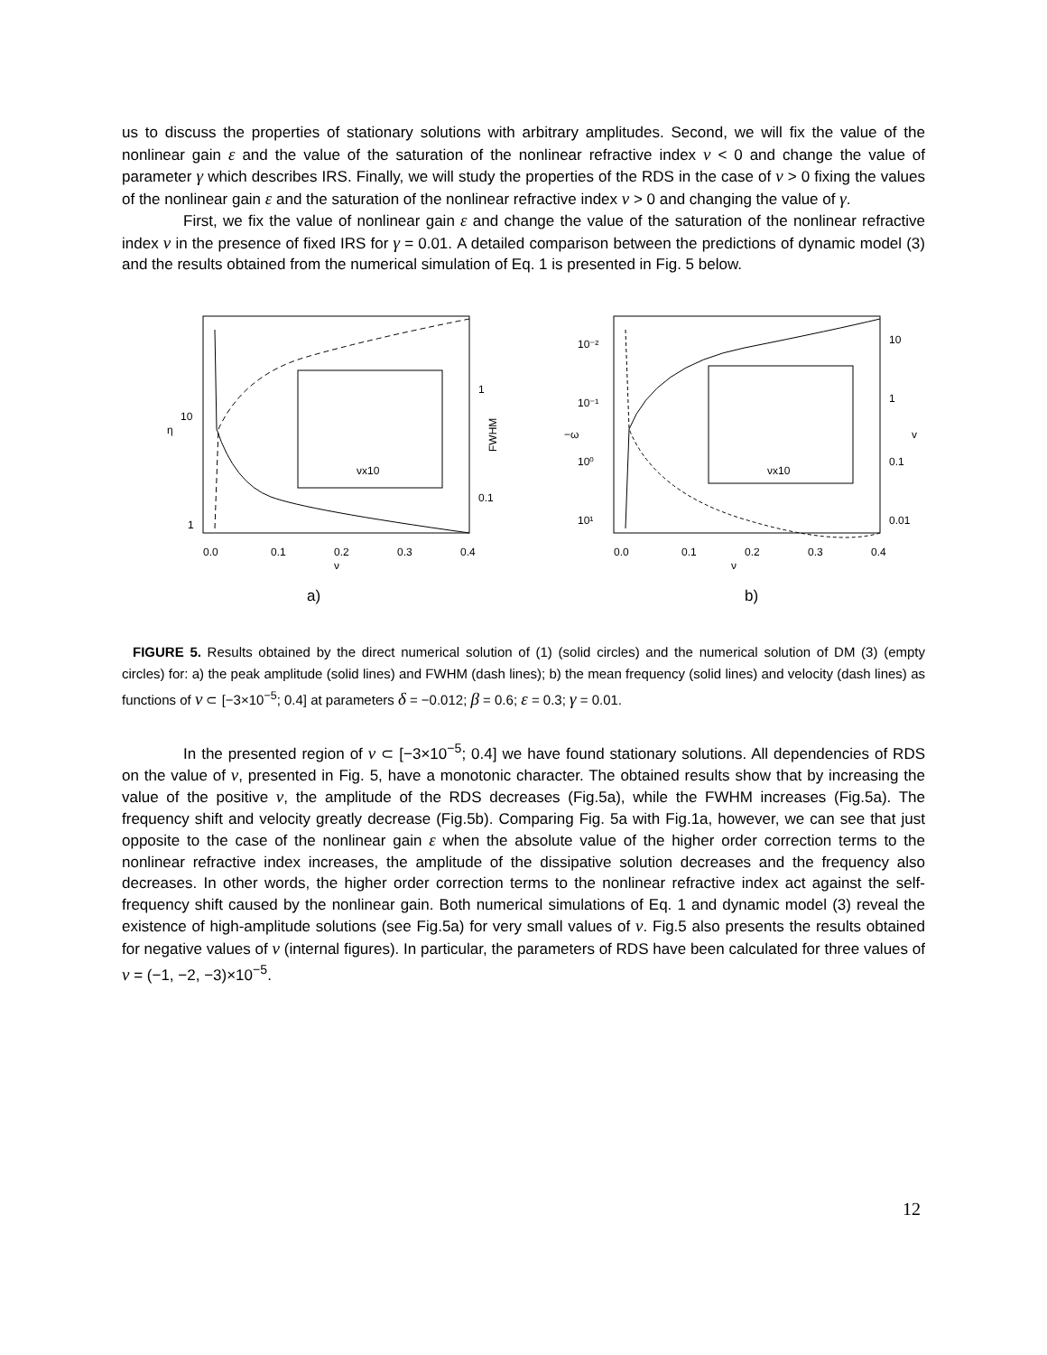us to discuss the properties of stationary solutions with arbitrary amplitudes. Second, we will fix the value of the nonlinear gain ε and the value of the saturation of the nonlinear refractive index ν < 0 and change the value of parameter γ which describes IRS. Finally, we will study the properties of the RDS in the case of ν > 0 fixing the values of the nonlinear gain ε and the saturation of the nonlinear refractive index ν > 0 and changing the value of γ.
First, we fix the value of nonlinear gain ε and change the value of the saturation of the nonlinear refractive index ν in the presence of fixed IRS for γ = 0.01. A detailed comparison between the predictions of dynamic model (3) and the results obtained from the numerical simulation of Eq. 1 is presented in Fig. 5 below.
10
1
η
1
0.1
FWHM
0.0
0.1
0.2
0.3
0.4
ν
a)
νx10
10⁻²
10⁻¹
10⁰
10¹
−ω
10
1
0.1
0.01
v
0.0
0.1
0.2
0.3
0.4
ν
b)
νx10
FIGURE 5. Results obtained by the direct numerical solution of (1) (solid circles) and the numerical solution of DM (3) (empty circles) for: a) the peak amplitude (solid lines) and FWHM (dash lines); b) the mean frequency (solid lines) and velocity (dash lines) as functions of ν ⊂ [−3×10<sup>−5</sup>; 0.4] at parameters δ = −0.012; β = 0.6; ε = 0.3; γ = 0.01.
In the presented region of ν ⊂ [−3×10<sup>−5</sup>; 0.4] we have found stationary solutions. All dependencies of RDS on the value of ν, presented in Fig. 5, have a monotonic character. The obtained results show that by increasing the value of the positive ν, the amplitude of the RDS decreases (Fig.5a), while the FWHM increases (Fig.5a). The frequency shift and velocity greatly decrease (Fig.5b). Comparing Fig. 5a with Fig.1a, however, we can see that just opposite to the case of the nonlinear gain ε when the absolute value of the higher order correction terms to the nonlinear refractive index increases, the amplitude of the dissipative solution decreases and the frequency also decreases. In other words, the higher order correction terms to the nonlinear refractive index act against the self-frequency shift caused by the nonlinear gain. Both numerical simulations of Eq. 1 and dynamic model (3) reveal the existence of high-amplitude solutions (see Fig.5a) for very small values of ν. Fig.5 also presents the results obtained for negative values of ν (internal figures). In particular, the parameters of RDS have been calculated for three values of ν = (−1, −2, −3)×10<sup>−5</sup>.
12